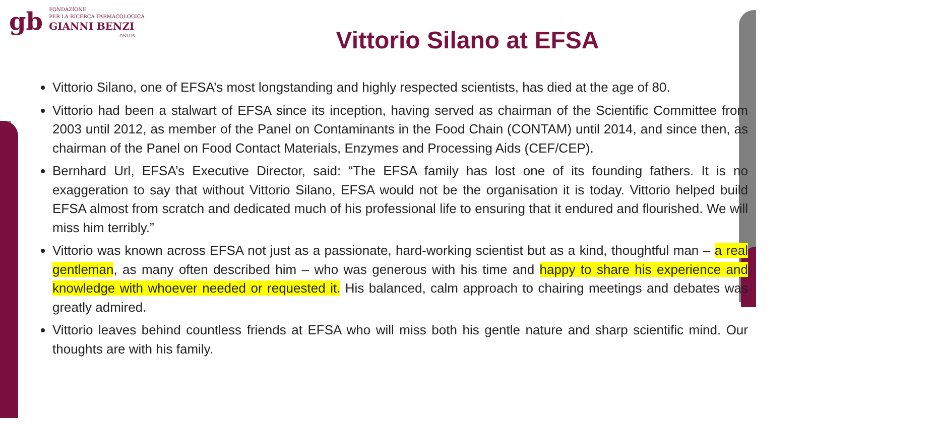gb
FONDAZIONE
PER LA RICERCA FARMACOLOGICA
GIANNI BENZI
ONLUS
Vittorio Silano at EFSA
Vittorio Silano, one of EFSA’s most longstanding and highly respected scientists, has died at the age of 80.
Vittorio had been a stalwart of EFSA since its inception, having served as chairman of the Scientific Committee from 2003 until 2012, as member of the Panel on Contaminants in the Food Chain (CONTAM) until 2014, and since then, as chairman of the Panel on Food Contact Materials, Enzymes and Processing Aids (CEF/CEP).
Bernhard Url, EFSA’s Executive Director, said: “The EFSA family has lost one of its founding fathers. It is no exaggeration to say that without Vittorio Silano, EFSA would not be the organisation it is today. Vittorio helped build EFSA almost from scratch and dedicated much of his professional life to ensuring that it endured and flourished. We will miss him terribly.”
Vittorio was known across EFSA not just as a passionate, hard-working scientist but as a kind, thoughtful man – a real gentleman, as many often described him – who was generous with his time and happy to share his experience and knowledge with whoever needed or requested it. His balanced, calm approach to chairing meetings and debates was greatly admired.
Vittorio leaves behind countless friends at EFSA who will miss both his gentle nature and sharp scientific mind. Our thoughts are with his family.